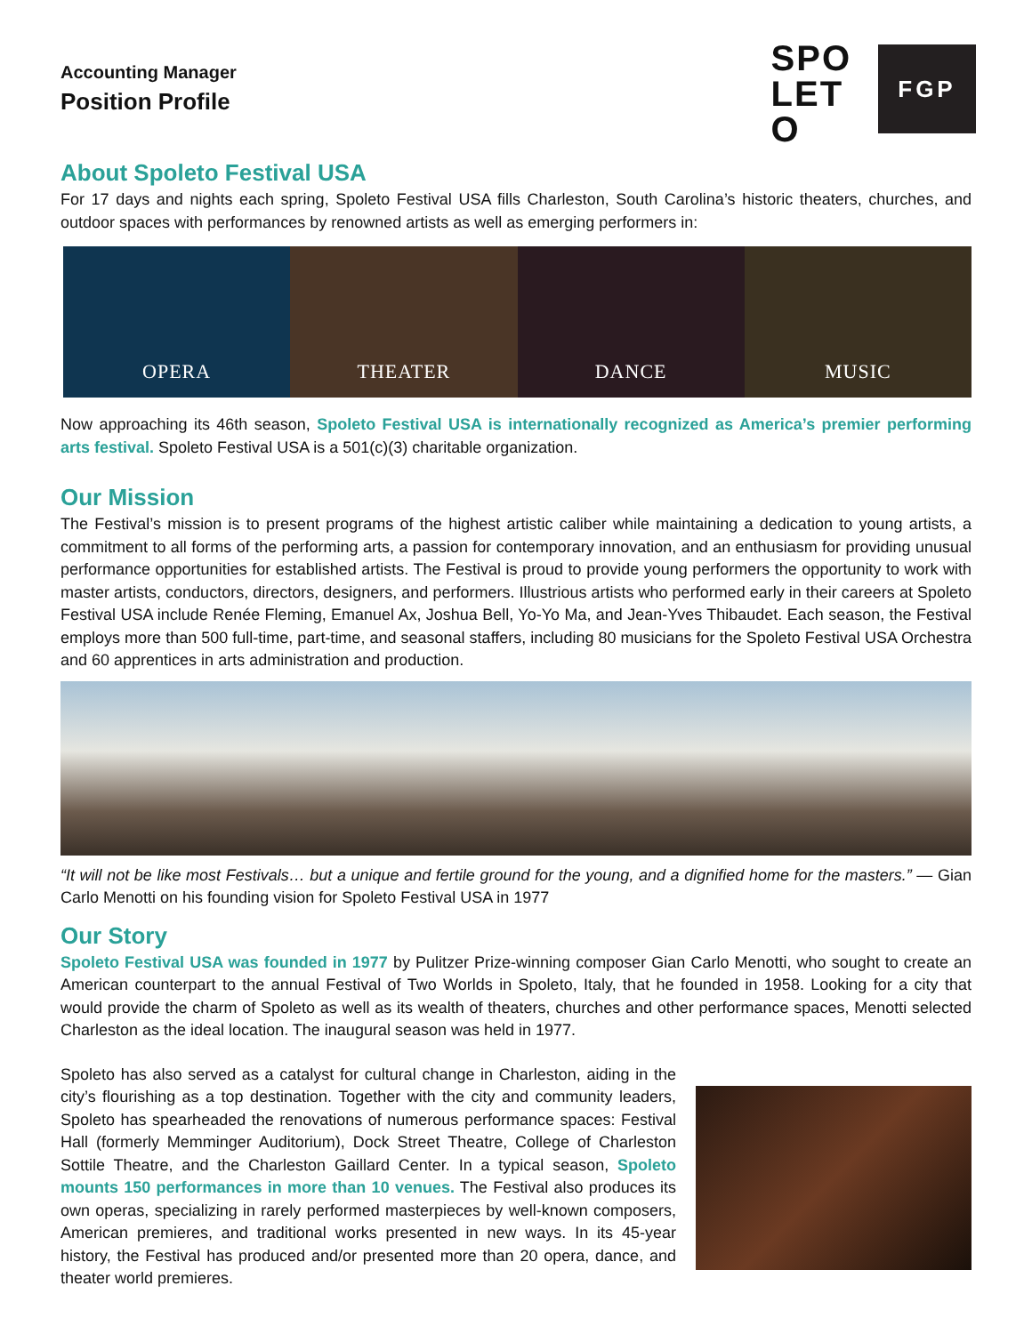Accounting Manager
Position Profile
SPO
LET
O
FGP
About Spoleto Festival USA
For 17 days and nights each spring, Spoleto Festival USA fills Charleston, South Carolina’s historic theaters, churches, and outdoor spaces with performances by renowned artists as well as emerging performers in:
OPERA THEATER DANCE MUSIC
Now approaching its 46th season, Spoleto Festival USA is internationally recognized as America’s premier performing arts festival. Spoleto Festival USA is a 501(c)(3) charitable organization.
Our Mission
The Festival’s mission is to present programs of the highest artistic caliber while maintaining a dedication to young artists, a commitment to all forms of the performing arts, a passion for contemporary innovation, and an enthusiasm for providing unusual performance opportunities for established artists. The Festival is proud to provide young performers the opportunity to work with master artists, conductors, directors, designers, and performers. Illustrious artists who performed early in their careers at Spoleto Festival USA include Renée Fleming, Emanuel Ax, Joshua Bell, Yo-Yo Ma, and Jean-Yves Thibaudet. Each season, the Festival employs more than 500 full-time, part-time, and seasonal staffers, including 80 musicians for the Spoleto Festival USA Orchestra and 60 apprentices in arts administration and production.
“It will not be like most Festivals… but a unique and fertile ground for the young, and a dignified home for the masters.” — Gian Carlo Menotti on his founding vision for Spoleto Festival USA in 1977
Our Story
Spoleto Festival USA was founded in 1977 by Pulitzer Prize-winning composer Gian Carlo Menotti, who sought to create an American counterpart to the annual Festival of Two Worlds in Spoleto, Italy, that he founded in 1958. Looking for a city that would provide the charm of Spoleto as well as its wealth of theaters, churches and other performance spaces, Menotti selected Charleston as the ideal location. The inaugural season was held in 1977.
Spoleto has also served as a catalyst for cultural change in Charleston, aiding in the city’s flourishing as a top destination. Together with the city and community leaders, Spoleto has spearheaded the renovations of numerous performance spaces: Festival Hall (formerly Memminger Auditorium), Dock Street Theatre, College of Charleston Sottile Theatre, and the Charleston Gaillard Center. In a typical season, Spoleto mounts 150 performances in more than 10 venues. The Festival also produces its own operas, specializing in rarely performed masterpieces by well-known composers, American premieres, and traditional works presented in new ways. In its 45-year history, the Festival has produced and/or presented more than 20 opera, dance, and theater world premieres.